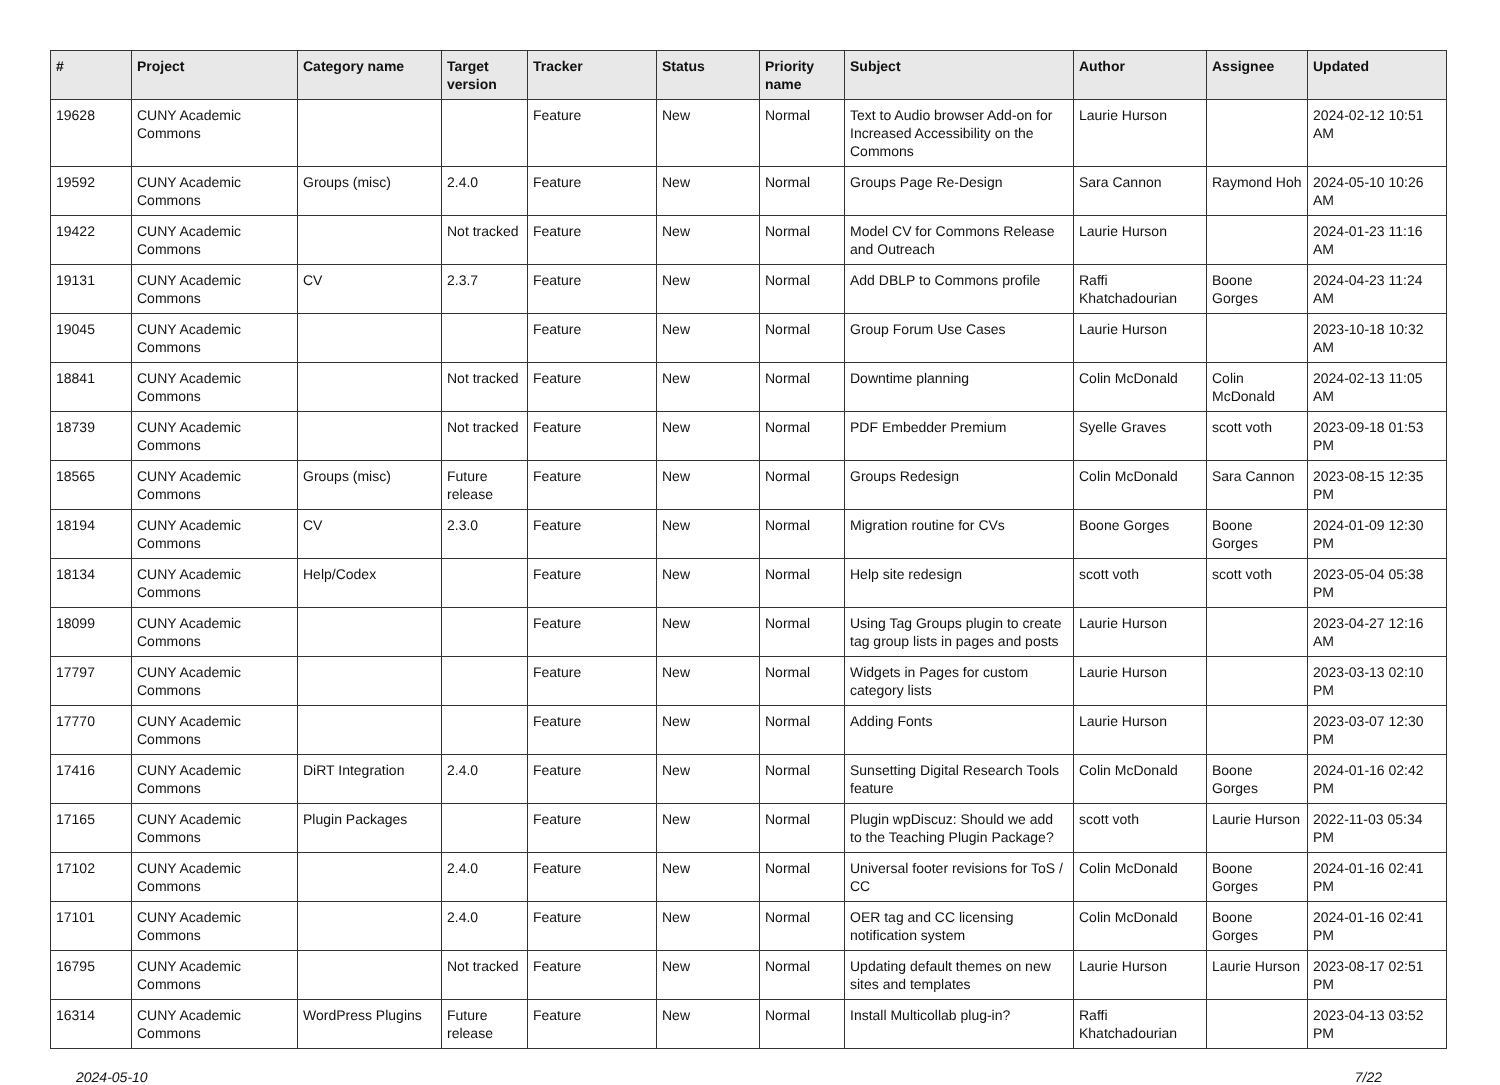| # | Project | Category name | Target version | Tracker | Status | Priority name | Subject | Author | Assignee | Updated |
| --- | --- | --- | --- | --- | --- | --- | --- | --- | --- | --- |
| 19628 | CUNY Academic Commons | | | Feature | New | Normal | Text to Audio browser Add-on for Increased Accessibility on the Commons | Laurie Hurson | | 2024-02-12 10:51 AM |
| 19592 | CUNY Academic Commons | Groups (misc) | 2.4.0 | Feature | New | Normal | Groups Page Re-Design | Sara Cannon | Raymond Hoh | 2024-05-10 10:26 AM |
| 19422 | CUNY Academic Commons | | Not tracked | Feature | New | Normal | Model CV for Commons Release and Outreach | Laurie Hurson | | 2024-01-23 11:16 AM |
| 19131 | CUNY Academic Commons | CV | 2.3.7 | Feature | New | Normal | Add DBLP to Commons profile | Raffi Khatchadourian | Boone Gorges | 2024-04-23 11:24 AM |
| 19045 | CUNY Academic Commons | | | Feature | New | Normal | Group Forum Use Cases | Laurie Hurson | | 2023-10-18 10:32 AM |
| 18841 | CUNY Academic Commons | | Not tracked | Feature | New | Normal | Downtime planning | Colin McDonald | Colin McDonald | 2024-02-13 11:05 AM |
| 18739 | CUNY Academic Commons | | Not tracked | Feature | New | Normal | PDF Embedder Premium | Syelle Graves | scott voth | 2023-09-18 01:53 PM |
| 18565 | CUNY Academic Commons | Groups (misc) | Future release | Feature | New | Normal | Groups Redesign | Colin McDonald | Sara Cannon | 2023-08-15 12:35 PM |
| 18194 | CUNY Academic Commons | CV | 2.3.0 | Feature | New | Normal | Migration routine for CVs | Boone Gorges | Boone Gorges | 2024-01-09 12:30 PM |
| 18134 | CUNY Academic Commons | Help/Codex | | Feature | New | Normal | Help site redesign | scott voth | scott voth | 2023-05-04 05:38 PM |
| 18099 | CUNY Academic Commons | | | Feature | New | Normal | Using Tag Groups plugin to create tag group lists in pages and posts | Laurie Hurson | | 2023-04-27 12:16 AM |
| 17797 | CUNY Academic Commons | | | Feature | New | Normal | Widgets in Pages for custom category lists | Laurie Hurson | | 2023-03-13 02:10 PM |
| 17770 | CUNY Academic Commons | | | Feature | New | Normal | Adding Fonts | Laurie Hurson | | 2023-03-07 12:30 PM |
| 17416 | CUNY Academic Commons | DiRT Integration | 2.4.0 | Feature | New | Normal | Sunsetting Digital Research Tools feature | Colin McDonald | Boone Gorges | 2024-01-16 02:42 PM |
| 17165 | CUNY Academic Commons | Plugin Packages | | Feature | New | Normal | Plugin wpDiscuz: Should we add to the Teaching Plugin Package? | scott voth | Laurie Hurson | 2022-11-03 05:34 PM |
| 17102 | CUNY Academic Commons | | 2.4.0 | Feature | New | Normal | Universal footer revisions for ToS / CC | Colin McDonald | Boone Gorges | 2024-01-16 02:41 PM |
| 17101 | CUNY Academic Commons | | 2.4.0 | Feature | New | Normal | OER tag and CC licensing notification system | Colin McDonald | Boone Gorges | 2024-01-16 02:41 PM |
| 16795 | CUNY Academic Commons | | Not tracked | Feature | New | Normal | Updating default themes on new sites and templates | Laurie Hurson | Laurie Hurson | 2023-08-17 02:51 PM |
| 16314 | CUNY Academic Commons | WordPress Plugins | Future release | Feature | New | Normal | Install Multicollab plug-in? | Raffi Khatchadourian | | 2023-04-13 03:52 PM |
2024-05-10 7/22